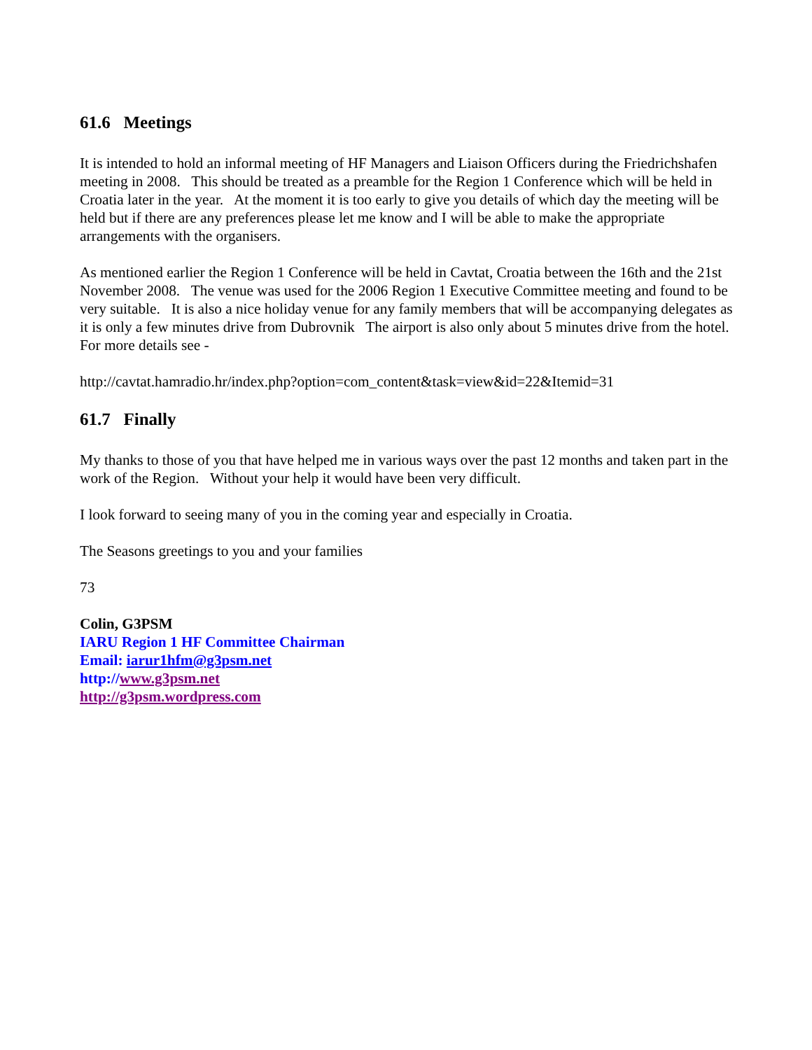61.6 Meetings
It is intended to hold an informal meeting of HF Managers and Liaison Officers during the Friedrichshafen meeting in 2008. This should be treated as a preamble for the Region 1 Conference which will be held in Croatia later in the year. At the moment it is too early to give you details of which day the meeting will be held but if there are any preferences please let me know and I will be able to make the appropriate arrangements with the organisers.
As mentioned earlier the Region 1 Conference will be held in Cavtat, Croatia between the 16th and the 21st November 2008. The venue was used for the 2006 Region 1 Executive Committee meeting and found to be very suitable. It is also a nice holiday venue for any family members that will be accompanying delegates as it is only a few minutes drive from Dubrovnik The airport is also only about 5 minutes drive from the hotel. For more details see -
http://cavtat.hamradio.hr/index.php?option=com_content&task=view&id=22&Itemid=31
61.7 Finally
My thanks to those of you that have helped me in various ways over the past 12 months and taken part in the work of the Region. Without your help it would have been very difficult.
I look forward to seeing many of you in the coming year and especially in Croatia.
The Seasons greetings to you and your families
73
Colin, G3PSM
IARU Region 1 HF Committee Chairman
Email: iarur1hfm@g3psm.net
http://www.g3psm.net
http://g3psm.wordpress.com